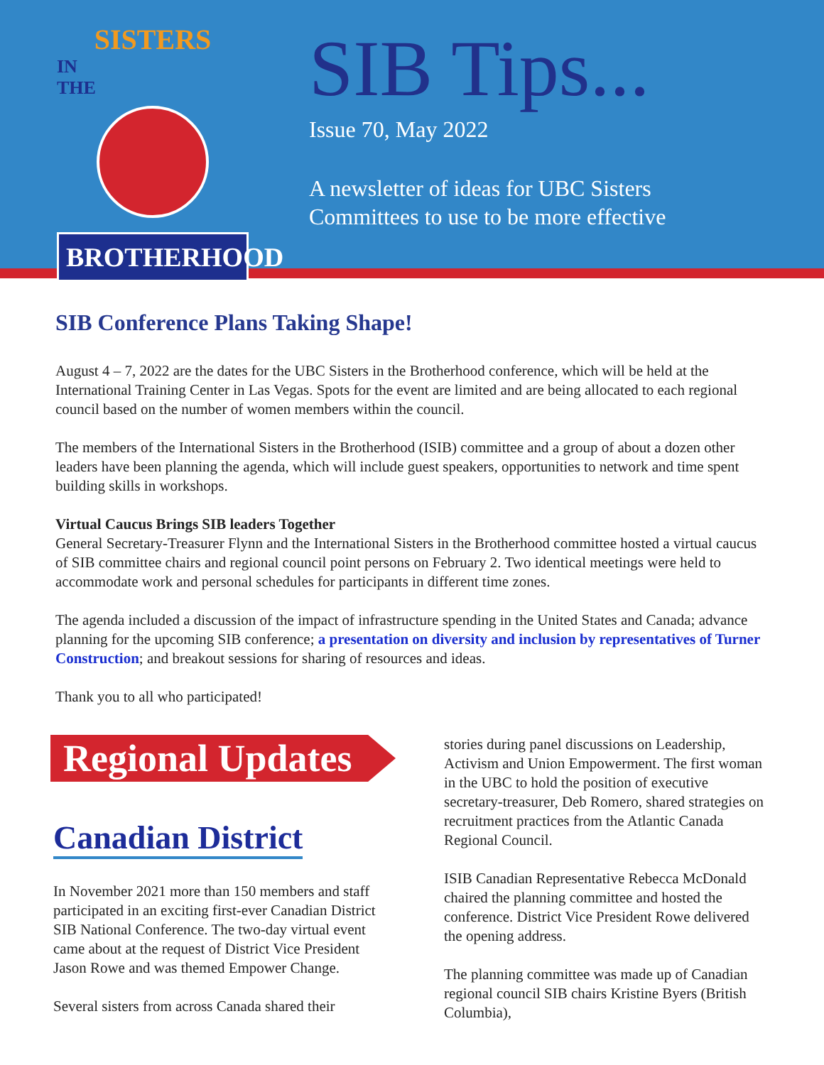SISTERS
IN
THE
BROTHERHOOD
SIB Tips...
Issue 70, May 2022
A newsletter of ideas for UBC Sisters
Committees to use to be more effective
SIB Conference Plans Taking Shape!
August 4 – 7, 2022 are the dates for the UBC Sisters in the Brotherhood conference, which will be held at the International Training Center in Las Vegas. Spots for the event are limited and are being allocated to each regional council based on the number of women members within the council.
The members of the International Sisters in the Brotherhood (ISIB) committee and a group of about a dozen other leaders have been planning the agenda, which will include guest speakers, opportunities to network and time spent building skills in workshops.
Virtual Caucus Brings SIB leaders Together
General Secretary-Treasurer Flynn and the International Sisters in the Brotherhood committee hosted a virtual caucus of SIB committee chairs and regional council point persons on February 2. Two identical meetings were held to accommodate work and personal schedules for participants in different time zones.
The agenda included a discussion of the impact of infrastructure spending in the United States and Canada; advance planning for the upcoming SIB conference; a presentation on diversity and inclusion by representatives of Turner Construction; and breakout sessions for sharing of resources and ideas.
Thank you to all who participated!
Regional Updates
Canadian District
In November 2021 more than 150 members and staff participated in an exciting first-ever Canadian District SIB National Conference. The two-day virtual event came about at the request of District Vice President Jason Rowe and was themed Empower Change.
Several sisters from across Canada shared their
stories during panel discussions on Leadership, Activism and Union Empowerment. The first woman in the UBC to hold the position of executive secretary-treasurer, Deb Romero, shared strategies on recruitment practices from the Atlantic Canada Regional Council.
ISIB Canadian Representative Rebecca McDonald chaired the planning committee and hosted the conference. District Vice President Rowe delivered the opening address.
The planning committee was made up of Canadian regional council SIB chairs Kristine Byers (British Columbia),